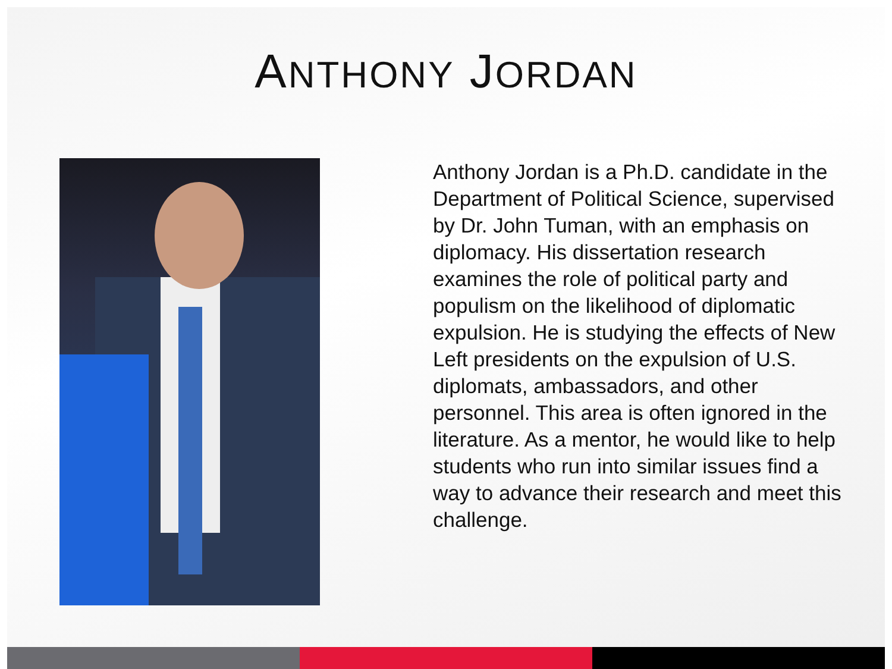ANTHONY JORDAN
Anthony Jordan is a Ph.D. candidate in the Department of Political Science, supervised by Dr. John Tuman, with an emphasis on diplomacy. His dissertation research examines the role of political party and populism on the likelihood of diplomatic expulsion. He is studying the effects of New Left presidents on the expulsion of U.S. diplomats, ambassadors, and other personnel. This area is often ignored in the literature. As a mentor, he would like to help students who run into similar issues find a way to advance their research and meet this challenge.